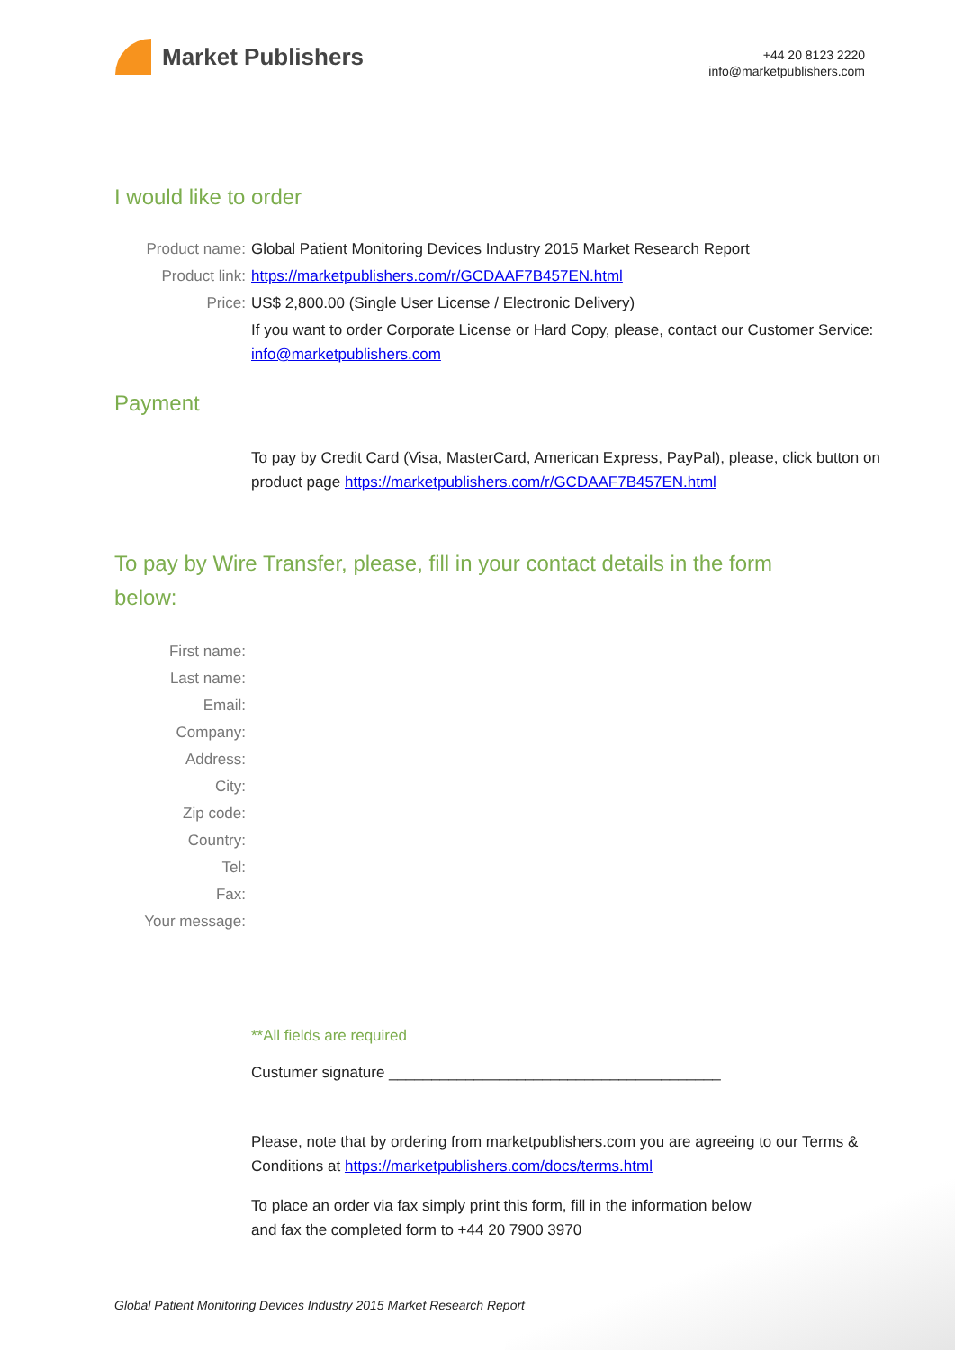Market Publishers
+44 20 8123 2220
info@marketpublishers.com
I would like to order
Product name: Global Patient Monitoring Devices Industry 2015 Market Research Report
Product link: https://marketpublishers.com/r/GCDAAF7B457EN.html
Price: US$ 2,800.00 (Single User License / Electronic Delivery)
If you want to order Corporate License or Hard Copy, please, contact our Customer Service:
info@marketpublishers.com
Payment
To pay by Credit Card (Visa, MasterCard, American Express, PayPal), please, click button on product page https://marketpublishers.com/r/GCDAAF7B457EN.html
To pay by Wire Transfer, please, fill in your contact details in the form below:
First name:
Last name:
Email:
Company:
Address:
City:
Zip code:
Country:
Tel:
Fax:
Your message:
**All fields are required
Custumer signature _______________________________________
Please, note that by ordering from marketpublishers.com you are agreeing to our Terms & Conditions at https://marketpublishers.com/docs/terms.html
To place an order via fax simply print this form, fill in the information below
and fax the completed form to +44 20 7900 3970
Global Patient Monitoring Devices Industry 2015 Market Research Report